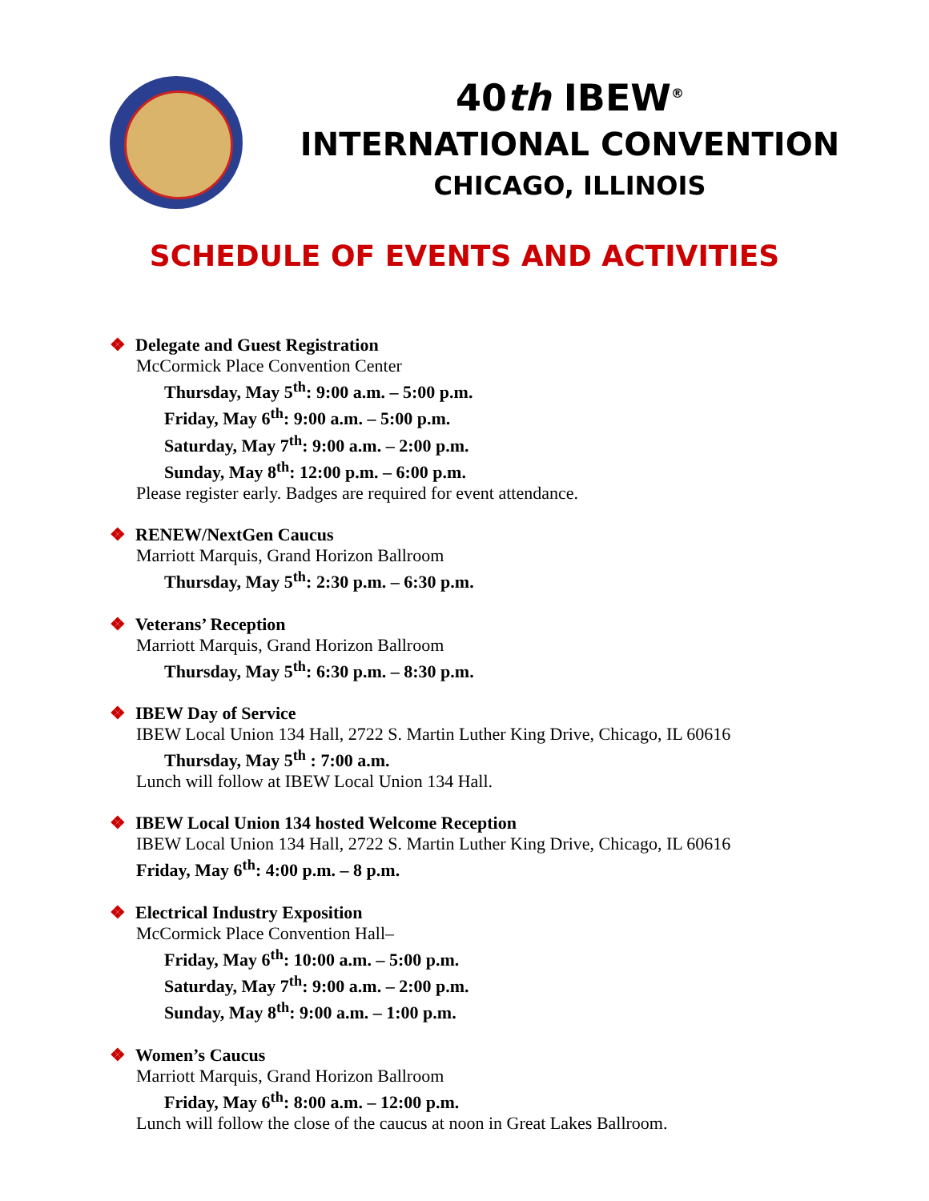40th IBEW<sup>®</sup>
INTERNATIONAL CONVENTION
CHICAGO, ILLINOIS
SCHEDULE OF EVENTS AND ACTIVITIES
❖ Delegate and Guest Registration
McCormick Place Convention Center
Thursday, May 5<sup>th</sup>: 9:00 a.m. – 5:00 p.m.
Friday, May 6<sup>th</sup>: 9:00 a.m. – 5:00 p.m.
Saturday, May 7<sup>th</sup>: 9:00 a.m. – 2:00 p.m.
Sunday, May 8<sup>th</sup>: 12:00 p.m. – 6:00 p.m.
Please register early. Badges are required for event attendance.
❖ RENEW/NextGen Caucus
Marriott Marquis, Grand Horizon Ballroom
Thursday, May 5<sup>th</sup>: 2:30 p.m. – 6:30 p.m.
❖ Veterans’ Reception
Marriott Marquis, Grand Horizon Ballroom
Thursday, May 5<sup>th</sup>: 6:30 p.m. – 8:30 p.m.
❖ IBEW Day of Service
IBEW Local Union 134 Hall, 2722 S. Martin Luther King Drive, Chicago, IL 60616
Thursday, May 5<sup>th</sup> : 7:00 a.m.
Lunch will follow at IBEW Local Union 134 Hall.
❖ IBEW Local Union 134 hosted Welcome Reception
IBEW Local Union 134 Hall, 2722 S. Martin Luther King Drive, Chicago, IL 60616
Friday, May 6<sup>th</sup>: 4:00 p.m. – 8 p.m.
❖ Electrical Industry Exposition
McCormick Place Convention Hall–
Friday, May 6<sup>th</sup>: 10:00 a.m. – 5:00 p.m.
Saturday, May 7<sup>th</sup>: 9:00 a.m. – 2:00 p.m.
Sunday, May 8<sup>th</sup>: 9:00 a.m. – 1:00 p.m.
❖ Women’s Caucus
Marriott Marquis, Grand Horizon Ballroom
Friday, May 6<sup>th</sup>: 8:00 a.m. – 12:00 p.m.
Lunch will follow the close of the caucus at noon in Great Lakes Ballroom.